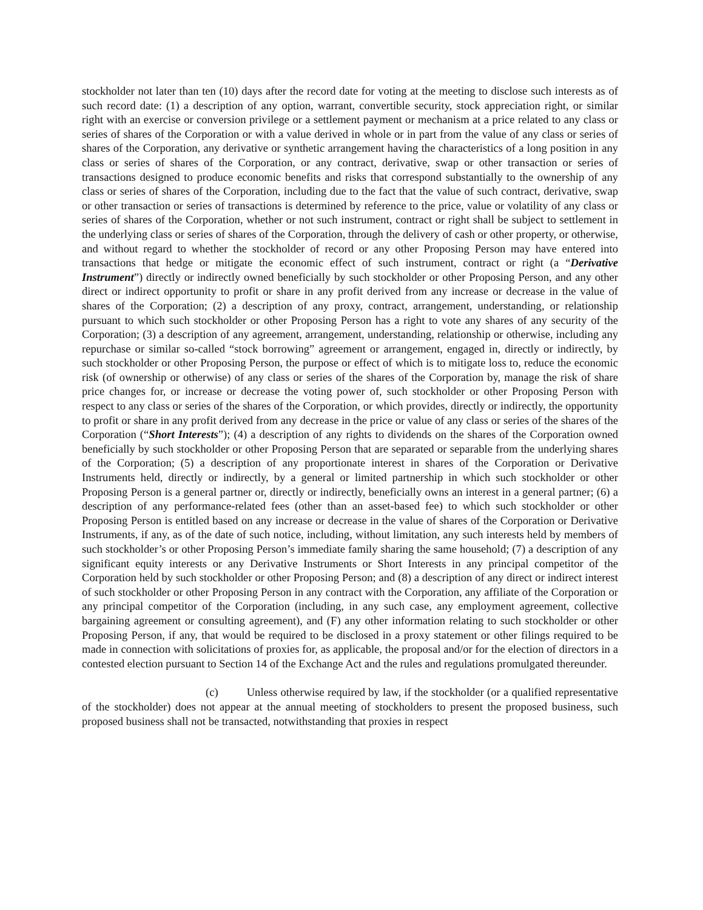stockholder not later than ten (10) days after the record date for voting at the meeting to disclose such interests as of such record date: (1) a description of any option, warrant, convertible security, stock appreciation right, or similar right with an exercise or conversion privilege or a settlement payment or mechanism at a price related to any class or series of shares of the Corporation or with a value derived in whole or in part from the value of any class or series of shares of the Corporation, any derivative or synthetic arrangement having the characteristics of a long position in any class or series of shares of the Corporation, or any contract, derivative, swap or other transaction or series of transactions designed to produce economic benefits and risks that correspond substantially to the ownership of any class or series of shares of the Corporation, including due to the fact that the value of such contract, derivative, swap or other transaction or series of transactions is determined by reference to the price, value or volatility of any class or series of shares of the Corporation, whether or not such instrument, contract or right shall be subject to settlement in the underlying class or series of shares of the Corporation, through the delivery of cash or other property, or otherwise, and without regard to whether the stockholder of record or any other Proposing Person may have entered into transactions that hedge or mitigate the economic effect of such instrument, contract or right (a “Derivative Instrument”) directly or indirectly owned beneficially by such stockholder or other Proposing Person, and any other direct or indirect opportunity to profit or share in any profit derived from any increase or decrease in the value of shares of the Corporation; (2) a description of any proxy, contract, arrangement, understanding, or relationship pursuant to which such stockholder or other Proposing Person has a right to vote any shares of any security of the Corporation; (3) a description of any agreement, arrangement, understanding, relationship or otherwise, including any repurchase or similar so-called “stock borrowing” agreement or arrangement, engaged in, directly or indirectly, by such stockholder or other Proposing Person, the purpose or effect of which is to mitigate loss to, reduce the economic risk (of ownership or otherwise) of any class or series of the shares of the Corporation by, manage the risk of share price changes for, or increase or decrease the voting power of, such stockholder or other Proposing Person with respect to any class or series of the shares of the Corporation, or which provides, directly or indirectly, the opportunity to profit or share in any profit derived from any decrease in the price or value of any class or series of the shares of the Corporation (“Short Interests”); (4) a description of any rights to dividends on the shares of the Corporation owned beneficially by such stockholder or other Proposing Person that are separated or separable from the underlying shares of the Corporation; (5) a description of any proportionate interest in shares of the Corporation or Derivative Instruments held, directly or indirectly, by a general or limited partnership in which such stockholder or other Proposing Person is a general partner or, directly or indirectly, beneficially owns an interest in a general partner; (6) a description of any performance-related fees (other than an asset-based fee) to which such stockholder or other Proposing Person is entitled based on any increase or decrease in the value of shares of the Corporation or Derivative Instruments, if any, as of the date of such notice, including, without limitation, any such interests held by members of such stockholder’s or other Proposing Person’s immediate family sharing the same household; (7) a description of any significant equity interests or any Derivative Instruments or Short Interests in any principal competitor of the Corporation held by such stockholder or other Proposing Person; and (8) a description of any direct or indirect interest of such stockholder or other Proposing Person in any contract with the Corporation, any affiliate of the Corporation or any principal competitor of the Corporation (including, in any such case, any employment agreement, collective bargaining agreement or consulting agreement), and (F) any other information relating to such stockholder or other Proposing Person, if any, that would be required to be disclosed in a proxy statement or other filings required to be made in connection with solicitations of proxies for, as applicable, the proposal and/or for the election of directors in a contested election pursuant to Section 14 of the Exchange Act and the rules and regulations promulgated thereunder.
(c) Unless otherwise required by law, if the stockholder (or a qualified representative of the stockholder) does not appear at the annual meeting of stockholders to present the proposed business, such proposed business shall not be transacted, notwithstanding that proxies in respect